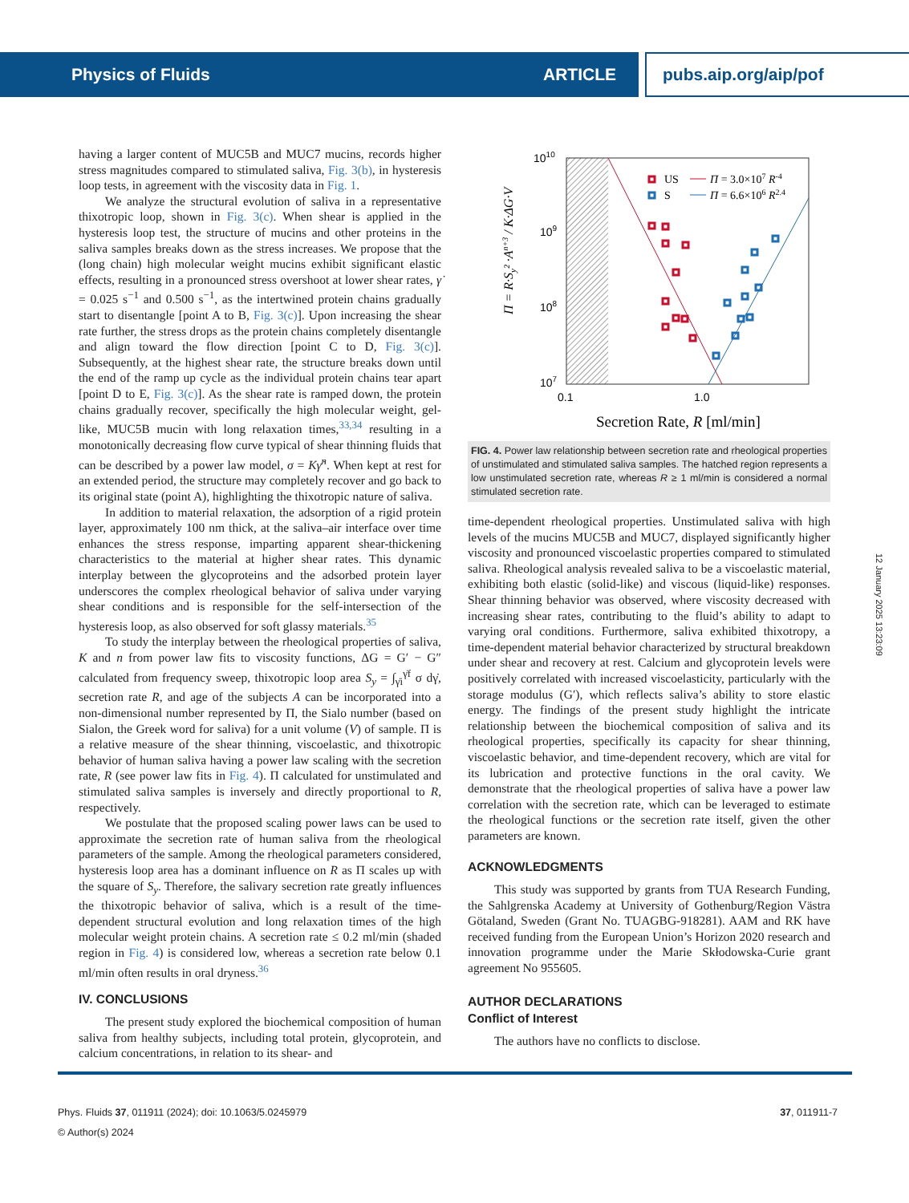Physics of Fluids ARTICLE pubs.aip.org/aip/pof
having a larger content of MUC5B and MUC7 mucins, records higher stress magnitudes compared to stimulated saliva, Fig. 3(b), in hysteresis loop tests, in agreement with the viscosity data in Fig. 1.
We analyze the structural evolution of saliva in a representative thixotropic loop, shown in Fig. 3(c). When shear is applied in the hysteresis loop test, the structure of mucins and other proteins in the saliva samples breaks down as the stress increases. We propose that the (long chain) high molecular weight mucins exhibit significant elastic effects, resulting in a pronounced stress overshoot at lower shear rates, γ̇ = 0.025 s<sup>−1</sup> and 0.500 s<sup>−1</sup>, as the intertwined protein chains gradually start to disentangle [point A to B, Fig. 3(c)]. Upon increasing the shear rate further, the stress drops as the protein chains completely disentangle and align toward the flow direction [point C to D, Fig. 3(c)]. Subsequently, at the highest shear rate, the structure breaks down until the end of the ramp up cycle as the individual protein chains tear apart [point D to E, Fig. 3(c)]. As the shear rate is ramped down, the protein chains gradually recover, specifically the high molecular weight, gel-like, MUC5B mucin with long relaxation times,<sup>33,34</sup> resulting in a monotonically decreasing flow curve typical of shear thinning fluids that can be described by a power law model, σ = Kγ̇<sup>n</sup>. When kept at rest for an extended period, the structure may completely recover and go back to its original state (point A), highlighting the thixotropic nature of saliva.
In addition to material relaxation, the adsorption of a rigid protein layer, approximately 100 nm thick, at the saliva–air interface over time enhances the stress response, imparting apparent shear-thickening characteristics to the material at higher shear rates. This dynamic interplay between the glycoproteins and the adsorbed protein layer underscores the complex rheological behavior of saliva under varying shear conditions and is responsible for the self-intersection of the hysteresis loop, as also observed for soft glassy materials.<sup>35</sup>
To study the interplay between the rheological properties of saliva, K and n from power law fits to viscosity functions, ΔG = G′ − G″ calculated from frequency sweep, thixotropic loop area S<sub>y</sub> = ∫<sub>γ̇i</sub><sup>γ̇f</sup> σ dγ̇, secretion rate R, and age of the subjects A can be incorporated into a non-dimensional number represented by Π, the Sialo number (based on Sialon, the Greek word for saliva) for a unit volume (V) of sample. Π is a relative measure of the shear thinning, viscoelastic, and thixotropic behavior of human saliva having a power law scaling with the secretion rate, R (see power law fits in Fig. 4). Π calculated for unstimulated and stimulated saliva samples is inversely and directly proportional to R, respectively.
We postulate that the proposed scaling power laws can be used to approximate the secretion rate of human saliva from the rheological parameters of the sample. Among the rheological parameters considered, hysteresis loop area has a dominant influence on R as Π scales up with the square of S<sub>y</sub>. Therefore, the salivary secretion rate greatly influences the thixotropic behavior of saliva, which is a result of the time-dependent structural evolution and long relaxation times of the high molecular weight protein chains. A secretion rate ≤ 0.2 ml/min (shaded region in Fig. 4) is considered low, whereas a secretion rate below 0.1 ml/min often results in oral dryness.<sup>36</sup>
IV. CONCLUSIONS
The present study explored the biochemical composition of human saliva from healthy subjects, including total protein, glycoprotein, and calcium concentrations, in relation to its shear- and
1010
109
108
107
0.1
1.0
Secretion Rate, R [ml/min]
Π = R·Sy² ·An+3 / K·ΔG·V
US
S
Π = 3.0×107 R-4
Π = 6.6×106 R2.4
FIG. 4. Power law relationship between secretion rate and rheological properties of unstimulated and stimulated saliva samples. The hatched region represents a low unstimulated secretion rate, whereas R ≥ 1 ml/min is considered a normal stimulated secretion rate.
time-dependent rheological properties. Unstimulated saliva with high levels of the mucins MUC5B and MUC7, displayed significantly higher viscosity and pronounced viscoelastic properties compared to stimulated saliva. Rheological analysis revealed saliva to be a viscoelastic material, exhibiting both elastic (solid-like) and viscous (liquid-like) responses. Shear thinning behavior was observed, where viscosity decreased with increasing shear rates, contributing to the fluid’s ability to adapt to varying oral conditions. Furthermore, saliva exhibited thixotropy, a time-dependent material behavior characterized by structural breakdown under shear and recovery at rest. Calcium and glycoprotein levels were positively correlated with increased viscoelasticity, particularly with the storage modulus (G′), which reflects saliva’s ability to store elastic energy. The findings of the present study highlight the intricate relationship between the biochemical composition of saliva and its rheological properties, specifically its capacity for shear thinning, viscoelastic behavior, and time-dependent recovery, which are vital for its lubrication and protective functions in the oral cavity. We demonstrate that the rheological properties of saliva have a power law correlation with the secretion rate, which can be leveraged to estimate the rheological functions or the secretion rate itself, given the other parameters are known.
ACKNOWLEDGMENTS
This study was supported by grants from TUA Research Funding, the Sahlgrenska Academy at University of Gothenburg/Region Västra Götaland, Sweden (Grant No. TUAGBG-918281). AAM and RK have received funding from the European Union’s Horizon 2020 research and innovation programme under the Marie Skłodowska-Curie grant agreement No 955605.
AUTHOR DECLARATIONS
Conflict of Interest
The authors have no conflicts to disclose.
12 January 2025 13:23:09
Phys. Fluids 37, 011911 (2024); doi: 10.1063/5.0245979 37, 011911-7
© Author(s) 2024